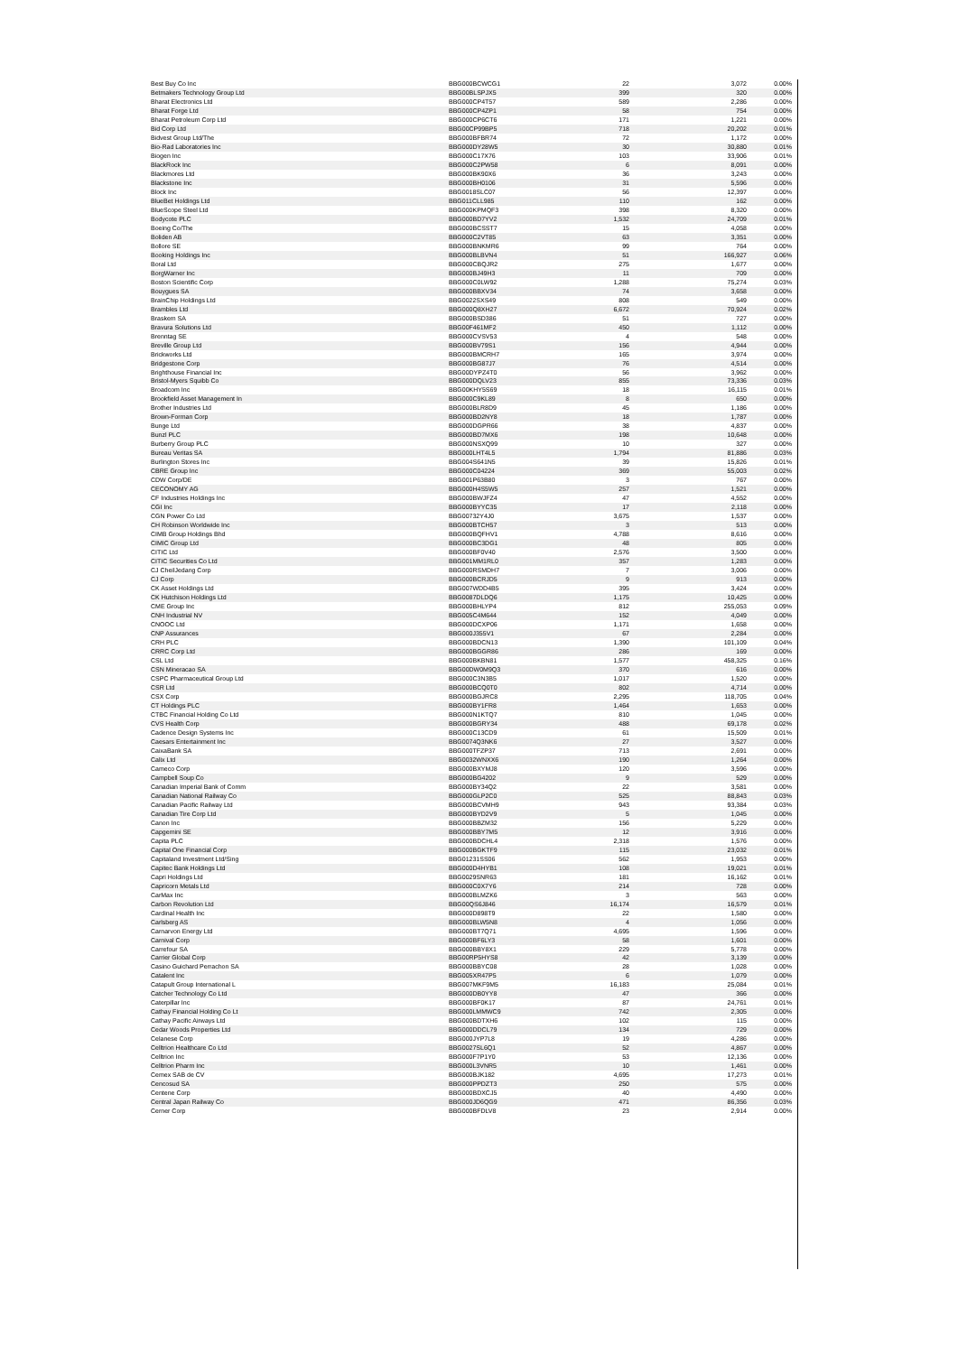| Best Buy Co Inc | BBG000BCWCG1 | 22 | 3,072 | 0.00% |
| Betmakers Technology Group Ltd | BBG00BLSPJX5 | 399 | 320 | 0.00% |
| Bharat Electronics Ltd | BBG000CP4T57 | 589 | 2,286 | 0.00% |
| Bharat Forge Ltd | BBG000CP4ZP1 | 58 | 754 | 0.00% |
| Bharat Petroleum Corp Ltd | BBG000CP6CT6 | 171 | 1,221 | 0.00% |
| Bid Corp Ltd | BBG00CP99BP5 | 718 | 20,202 | 0.01% |
| Bidvest Group Ltd/The | BBG000BFBR74 | 72 | 1,172 | 0.00% |
| Bio-Rad Laboratories Inc | BBG000DY28W5 | 30 | 30,880 | 0.01% |
| Biogen Inc | BBG000C17X76 | 103 | 33,906 | 0.01% |
| BlackRock Inc | BBG000C2PW58 | 6 | 8,091 | 0.00% |
| Blackmores Ltd | BBG000BK90X6 | 36 | 3,243 | 0.00% |
| Blackstone Inc | BBG000BH0106 | 31 | 5,596 | 0.00% |
| Block Inc | BBG0018SLC07 | 56 | 12,397 | 0.00% |
| BlueBet Holdings Ltd | BBG011CLL985 | 110 | 162 | 0.00% |
| BlueScope Steel Ltd | BBG000KPMQF3 | 398 | 8,320 | 0.00% |
| Bodycote PLC | BBG000BD7YV2 | 1,532 | 24,709 | 0.01% |
| Boeing Co/The | BBG000BCSST7 | 15 | 4,058 | 0.00% |
| Boliden AB | BBG000C2VT85 | 63 | 3,351 | 0.00% |
| Bollore SE | BBG000BNKMR6 | 99 | 764 | 0.00% |
| Booking Holdings Inc | BBG000BLBVN4 | 51 | 166,927 | 0.06% |
| Boral Ltd | BBG000CBQJR2 | 275 | 1,677 | 0.00% |
| BorgWarner Inc | BBG000BJ49H3 | 11 | 709 | 0.00% |
| Boston Scientific Corp | BBG000C0LW92 | 1,288 | 75,274 | 0.03% |
| Bouygues SA | BBG000BBXV34 | 74 | 3,658 | 0.00% |
| BrainChip Holdings Ltd | BBG0022SXS49 | 808 | 549 | 0.00% |
| Brambles Ltd | BBG000Q8XH27 | 6,672 | 70,924 | 0.02% |
| Braskem SA | BBG000BSD386 | 51 | 727 | 0.00% |
| Bravura Solutions Ltd | BBG00F461MF2 | 450 | 1,112 | 0.00% |
| Brenntag SE | BBG000CVSV53 | 4 | 548 | 0.00% |
| Breville Group Ltd | BBG000BV79S1 | 156 | 4,944 | 0.00% |
| Brickworks Ltd | BBG000BMCRH7 | 165 | 3,974 | 0.00% |
| Bridgestone Corp | BBG000BG87J7 | 76 | 4,514 | 0.00% |
| Brighthouse Financial Inc | BBG00DYPZ4T0 | 56 | 3,962 | 0.00% |
| Bristol-Myers Squibb Co | BBG000DQLV23 | 855 | 73,336 | 0.03% |
| Broadcom Inc | BBG00KHY5S69 | 18 | 16,115 | 0.01% |
| Brookfield Asset Management In | BBG000C9KL89 | 8 | 650 | 0.00% |
| Brother Industries Ltd | BBG000BLR8D9 | 45 | 1,186 | 0.00% |
| Brown-Forman Corp | BBG000BD2NY8 | 18 | 1,787 | 0.00% |
| Bunge Ltd | BBG000DGPR66 | 38 | 4,837 | 0.00% |
| Bunzl PLC | BBG000BD7MX6 | 198 | 10,648 | 0.00% |
| Burberry Group PLC | BBG000NSXQ99 | 10 | 327 | 0.00% |
| Bureau Veritas SA | BBG000LHT4L5 | 1,794 | 81,886 | 0.03% |
| Burlington Stores Inc | BBG004S641N5 | 39 | 15,826 | 0.01% |
| CBRE Group Inc | BBG000C04224 | 369 | 55,003 | 0.02% |
| CDW Corp/DE | BBG001P63B80 | 3 | 767 | 0.00% |
| CECONOMY AG | BBG000H4S5W5 | 257 | 1,521 | 0.00% |
| CF Industries Holdings Inc | BBG000BWJFZ4 | 47 | 4,552 | 0.00% |
| CGI Inc | BBG000BYYC35 | 17 | 2,118 | 0.00% |
| CGN Power Co Ltd | BBG00732Y4J0 | 3,675 | 1,537 | 0.00% |
| CH Robinson Worldwide Inc | BBG000BTCH57 | 3 | 513 | 0.00% |
| CIMB Group Holdings Bhd | BBG000BQFHV1 | 4,788 | 8,616 | 0.00% |
| CIMIC Group Ltd | BBG000BC3DG1 | 48 | 805 | 0.00% |
| CITIC Ltd | BBG000BF0V40 | 2,576 | 3,500 | 0.00% |
| CITIC Securities Co Ltd | BBG001MM1RL0 | 357 | 1,283 | 0.00% |
| CJ CheilJedang Corp | BBG000RSMDH7 | 7 | 3,006 | 0.00% |
| CJ Corp | BBG000BCRJD5 | 9 | 913 | 0.00% |
| CK Asset Holdings Ltd | BBG007WDD4B5 | 395 | 3,424 | 0.00% |
| CK Hutchison Holdings Ltd | BBG0087DLDQ6 | 1,175 | 10,425 | 0.00% |
| CME Group Inc | BBG000BHLYP4 | 812 | 255,053 | 0.09% |
| CNH Industrial NV | BBG005C4M644 | 152 | 4,049 | 0.00% |
| CNOOC Ltd | BBG000DCXP06 | 1,171 | 1,658 | 0.00% |
| CNP Assurances | BBG000J355V1 | 67 | 2,284 | 0.00% |
| CRH PLC | BBG000BDCN13 | 1,390 | 101,109 | 0.04% |
| CRRC Corp Ltd | BBG000BGGR86 | 286 | 169 | 0.00% |
| CSL Ltd | BBG000BKBN81 | 1,577 | 458,325 | 0.16% |
| CSN Mineracao SA | BBG00DW0M9Q3 | 370 | 616 | 0.00% |
| CSPC Pharmaceutical Group Ltd | BBG000C3N3B5 | 1,017 | 1,520 | 0.00% |
| CSR Ltd | BBG000BCQ0T0 | 802 | 4,714 | 0.00% |
| CSX Corp | BBG000BGJRC8 | 2,295 | 118,705 | 0.04% |
| CT Holdings PLC | BBG000BY1FR8 | 1,464 | 1,653 | 0.00% |
| CTBC Financial Holding Co Ltd | BBG000N1KTQ7 | 810 | 1,045 | 0.00% |
| CVS Health Corp | BBG000BGRY34 | 488 | 69,178 | 0.02% |
| Cadence Design Systems Inc | BBG000C13CD9 | 61 | 15,509 | 0.01% |
| Caesars Entertainment Inc | BBG0074Q3NK6 | 27 | 3,527 | 0.00% |
| CaixaBank SA | BBG000TFZP37 | 713 | 2,691 | 0.00% |
| Calix Ltd | BBG0032WNXX6 | 190 | 1,264 | 0.00% |
| Cameco Corp | BBG000BXYMJ8 | 120 | 3,596 | 0.00% |
| Campbell Soup Co | BBG000BG4202 | 9 | 529 | 0.00% |
| Canadian Imperial Bank of Comm | BBG000BY34Q2 | 22 | 3,581 | 0.00% |
| Canadian National Railway Co | BBG000GLP2C0 | 525 | 88,843 | 0.03% |
| Canadian Pacific Railway Ltd | BBG000BCVMH9 | 943 | 93,384 | 0.03% |
| Canadian Tire Corp Ltd | BBG000BYD2V9 | 5 | 1,045 | 0.00% |
| Canon Inc | BBG000BBZM32 | 156 | 5,229 | 0.00% |
| Capgemini SE | BBG000BBY7M5 | 12 | 3,916 | 0.00% |
| Capita PLC | BBG000BDCHL4 | 2,318 | 1,576 | 0.00% |
| Capital One Financial Corp | BBG000BGKTF9 | 115 | 23,032 | 0.01% |
| Capitaland Investment Ltd/Sing | BBG01231SS06 | 562 | 1,953 | 0.00% |
| Capitec Bank Holdings Ltd | BBG000D4HYB1 | 108 | 19,021 | 0.01% |
| Capri Holdings Ltd | BBG0029SNR63 | 181 | 16,162 | 0.01% |
| Capricorn Metals Ltd | BBG000C0X7Y6 | 214 | 728 | 0.00% |
| CarMax Inc | BBG000BLMZK6 | 3 | 563 | 0.00% |
| Carbon Revolution Ltd | BBG00QS6J846 | 16,174 | 16,579 | 0.01% |
| Cardinal Health Inc | BBG000D898T9 | 22 | 1,580 | 0.00% |
| Carlsberg AS | BBG000BLW5N8 | 4 | 1,056 | 0.00% |
| Carnarvon Energy Ltd | BBG000BT7Q71 | 4,695 | 1,596 | 0.00% |
| Carnival Corp | BBG000BF6LY3 | 58 | 1,601 | 0.00% |
| Carrefour SA | BBG000BBY8X1 | 229 | 5,778 | 0.00% |
| Carrier Global Corp | BBG00RP5HYS8 | 42 | 3,139 | 0.00% |
| Casino Guichard Perrachon SA | BBG000BBYC08 | 28 | 1,028 | 0.00% |
| Catalent Inc | BBG005XR47P5 | 6 | 1,079 | 0.00% |
| Catapult Group International L | BBG007MKF9M5 | 16,183 | 25,084 | 0.01% |
| Catcher Technology Co Ltd | BBG000DB0YY8 | 47 | 366 | 0.00% |
| Caterpillar Inc | BBG000BF0K17 | 87 | 24,761 | 0.01% |
| Cathay Financial Holding Co Lt | BBG000LMMWC9 | 742 | 2,305 | 0.00% |
| Cathay Pacific Airways Ltd | BBG000BDTXH6 | 102 | 115 | 0.00% |
| Cedar Woods Properties Ltd | BBG000DDCL79 | 134 | 729 | 0.00% |
| Celanese Corp | BBG000JYP7L8 | 19 | 4,286 | 0.00% |
| Celltrion Healthcare Co Ltd | BBG0027SL6Q1 | 52 | 4,867 | 0.00% |
| Celltrion Inc | BBG000F7P1Y0 | 53 | 12,136 | 0.00% |
| Celltrion Pharm Inc | BBG000L3VNR5 | 10 | 1,461 | 0.00% |
| Cemex SAB de CV | BBG000BJK182 | 4,695 | 17,273 | 0.01% |
| Cencosud SA | BBG000PPDZT3 | 250 | 575 | 0.00% |
| Centene Corp | BBG000BDXCJ5 | 40 | 4,490 | 0.00% |
| Central Japan Railway Co | BBG000JD6QG9 | 471 | 86,356 | 0.03% |
| Cerner Corp | BBG000BFDLV8 | 23 | 2,914 | 0.00% |